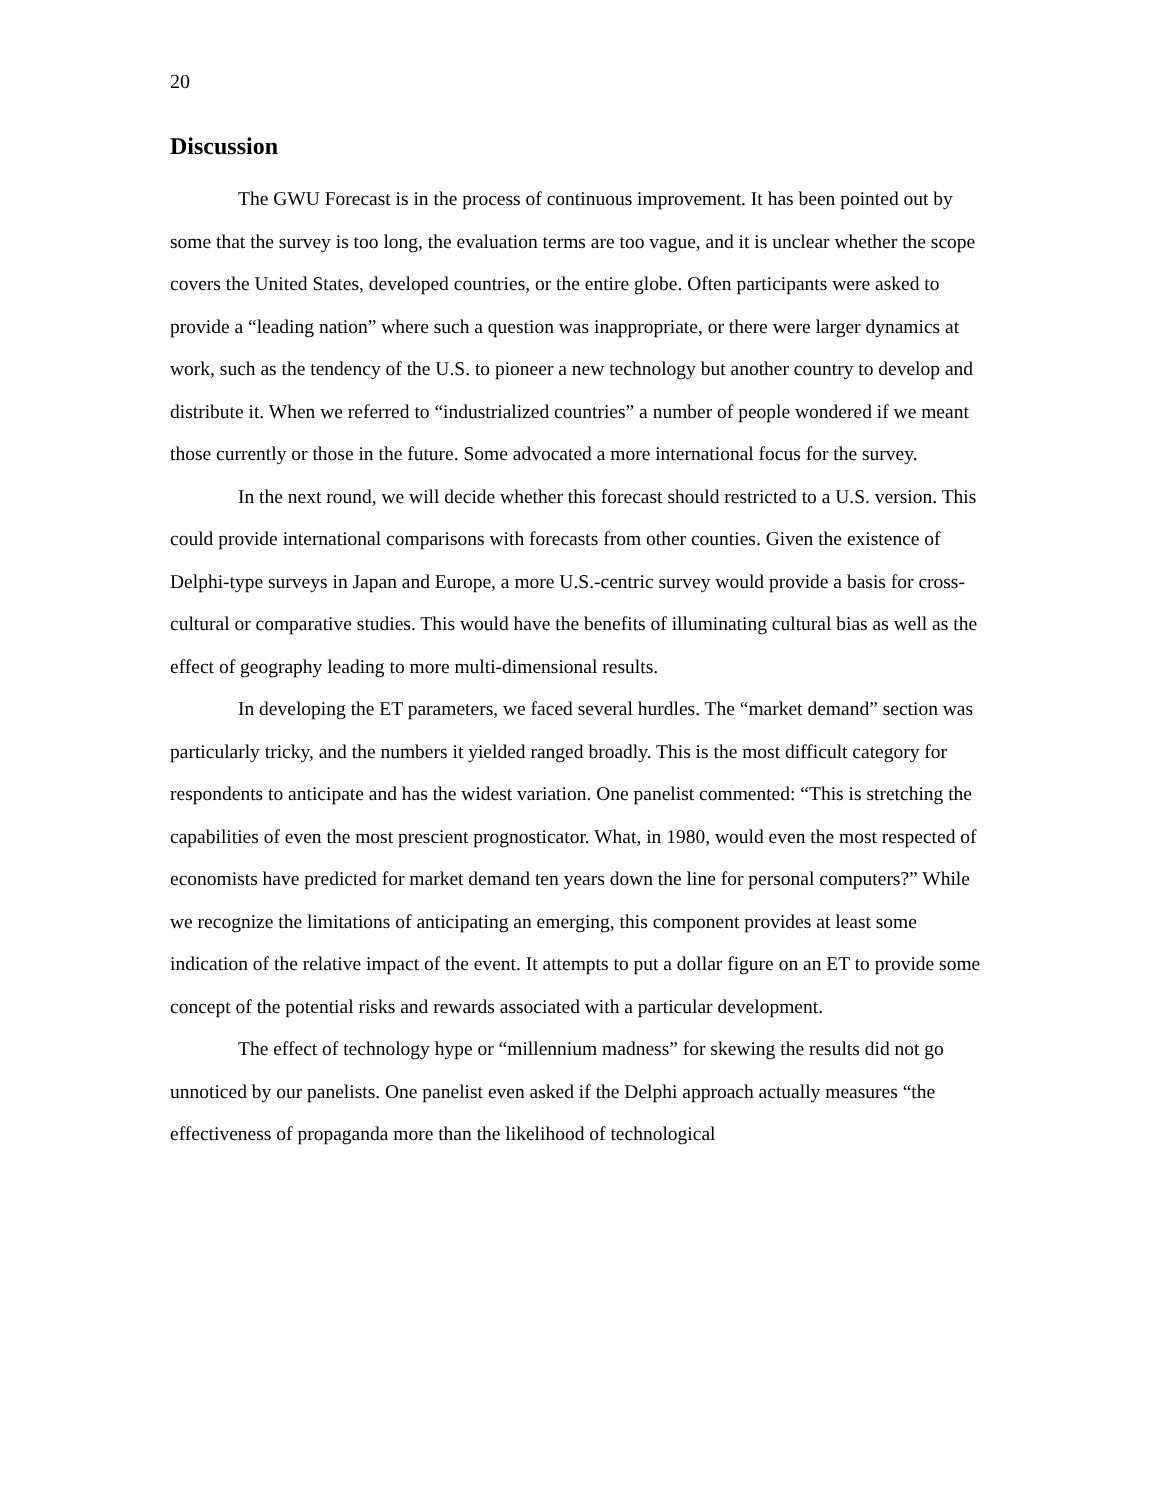20
Discussion
The GWU Forecast is in the process of continuous improvement. It has been pointed out by some that the survey is too long, the evaluation terms are too vague, and it is unclear whether the scope covers the United States, developed countries, or the entire globe. Often participants were asked to provide a “leading nation” where such a question was inappropriate, or there were larger dynamics at work, such as the tendency of the U.S. to pioneer a new technology but another country to develop and distribute it. When we referred to “industrialized countries” a number of people wondered if we meant those currently or those in the future. Some advocated a more international focus for the survey.
In the next round, we will decide whether this forecast should restricted to a U.S. version. This could provide international comparisons with forecasts from other counties. Given the existence of Delphi-type surveys in Japan and Europe, a more U.S.-centric survey would provide a basis for cross-cultural or comparative studies. This would have the benefits of illuminating cultural bias as well as the effect of geography leading to more multi-dimensional results.
In developing the ET parameters, we faced several hurdles. The “market demand” section was particularly tricky, and the numbers it yielded ranged broadly. This is the most difficult category for respondents to anticipate and has the widest variation. One panelist commented: “This is stretching the capabilities of even the most prescient prognosticator. What, in 1980, would even the most respected of economists have predicted for market demand ten years down the line for personal computers?” While we recognize the limitations of anticipating an emerging, this component provides at least some indication of the relative impact of the event. It attempts to put a dollar figure on an ET to provide some concept of the potential risks and rewards associated with a particular development.
The effect of technology hype or “millennium madness” for skewing the results did not go unnoticed by our panelists. One panelist even asked if the Delphi approach actually measures “the effectiveness of propaganda more than the likelihood of technological